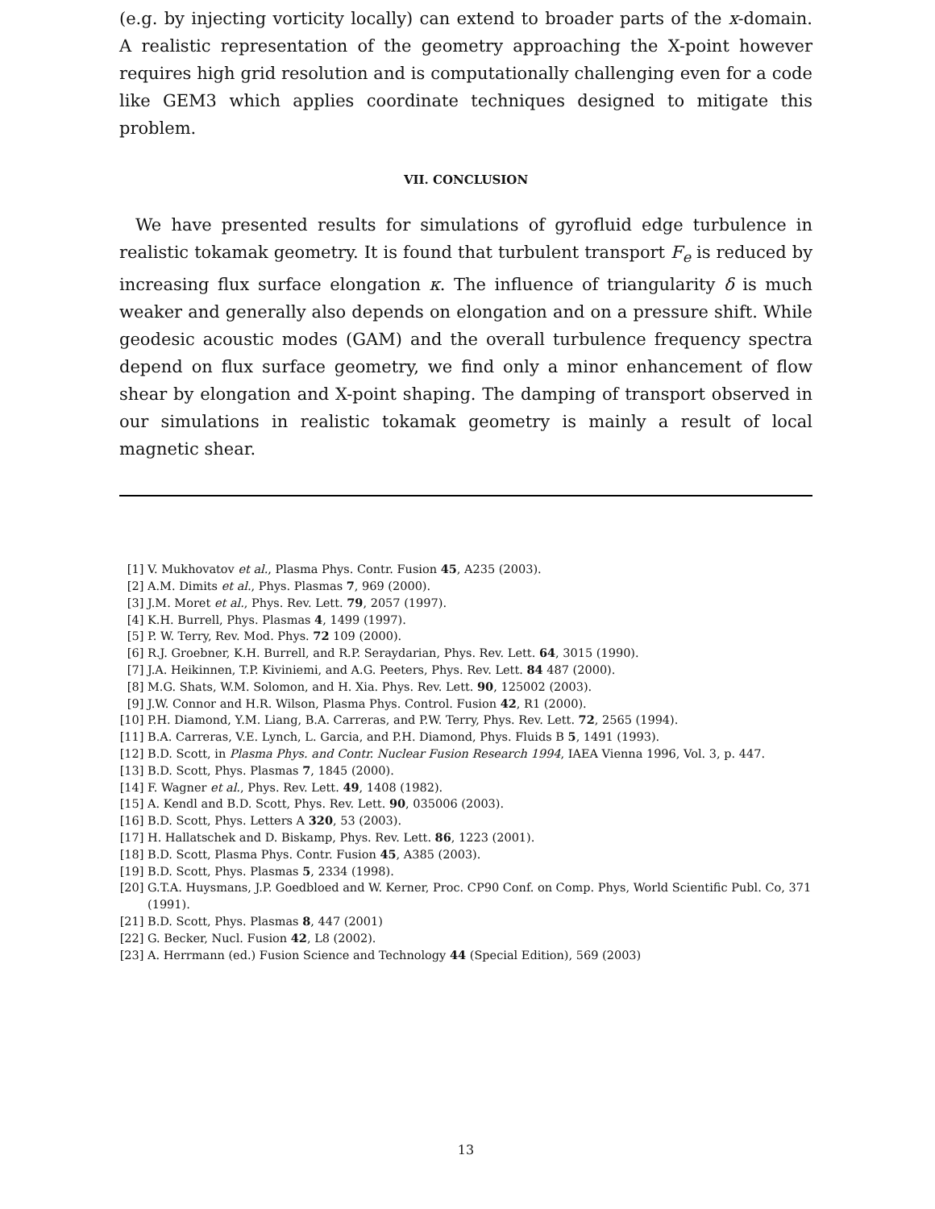(e.g. by injecting vorticity locally) can extend to broader parts of the x-domain. A realistic representation of the geometry approaching the X-point however requires high grid resolution and is computationally challenging even for a code like GEM3 which applies coordinate techniques designed to mitigate this problem.
VII. CONCLUSION
We have presented results for simulations of gyrofluid edge turbulence in realistic tokamak geometry. It is found that turbulent transport F<sub>e</sub> is reduced by increasing flux surface elongation κ. The influence of triangularity δ is much weaker and generally also depends on elongation and on a pressure shift. While geodesic acoustic modes (GAM) and the overall turbulence frequency spectra depend on flux surface geometry, we find only a minor enhancement of flow shear by elongation and X-point shaping. The damping of transport observed in our simulations in realistic tokamak geometry is mainly a result of local magnetic shear.
[1] V. Mukhovatov et al., Plasma Phys. Contr. Fusion 45, A235 (2003).
[2] A.M. Dimits et al., Phys. Plasmas 7, 969 (2000).
[3] J.M. Moret et al., Phys. Rev. Lett. 79, 2057 (1997).
[4] K.H. Burrell, Phys. Plasmas 4, 1499 (1997).
[5] P. W. Terry, Rev. Mod. Phys. 72 109 (2000).
[6] R.J. Groebner, K.H. Burrell, and R.P. Seraydarian, Phys. Rev. Lett. 64, 3015 (1990).
[7] J.A. Heikinnen, T.P. Kiviniemi, and A.G. Peeters, Phys. Rev. Lett. 84 487 (2000).
[8] M.G. Shats, W.M. Solomon, and H. Xia. Phys. Rev. Lett. 90, 125002 (2003).
[9] J.W. Connor and H.R. Wilson, Plasma Phys. Control. Fusion 42, R1 (2000).
[10] P.H. Diamond, Y.M. Liang, B.A. Carreras, and P.W. Terry, Phys. Rev. Lett. 72, 2565 (1994).
[11] B.A. Carreras, V.E. Lynch, L. Garcia, and P.H. Diamond, Phys. Fluids B 5, 1491 (1993).
[12] B.D. Scott, in Plasma Phys. and Contr. Nuclear Fusion Research 1994, IAEA Vienna 1996, Vol. 3, p. 447.
[13] B.D. Scott, Phys. Plasmas 7, 1845 (2000).
[14] F. Wagner et al., Phys. Rev. Lett. 49, 1408 (1982).
[15] A. Kendl and B.D. Scott, Phys. Rev. Lett. 90, 035006 (2003).
[16] B.D. Scott, Phys. Letters A 320, 53 (2003).
[17] H. Hallatschek and D. Biskamp, Phys. Rev. Lett. 86, 1223 (2001).
[18] B.D. Scott, Plasma Phys. Contr. Fusion 45, A385 (2003).
[19] B.D. Scott, Phys. Plasmas 5, 2334 (1998).
[20] G.T.A. Huysmans, J.P. Goedbloed and W. Kerner, Proc. CP90 Conf. on Comp. Phys, World Scientific Publ. Co, 371 (1991).
[21] B.D. Scott, Phys. Plasmas 8, 447 (2001)
[22] G. Becker, Nucl. Fusion 42, L8 (2002).
[23] A. Herrmann (ed.) Fusion Science and Technology 44 (Special Edition), 569 (2003)
13